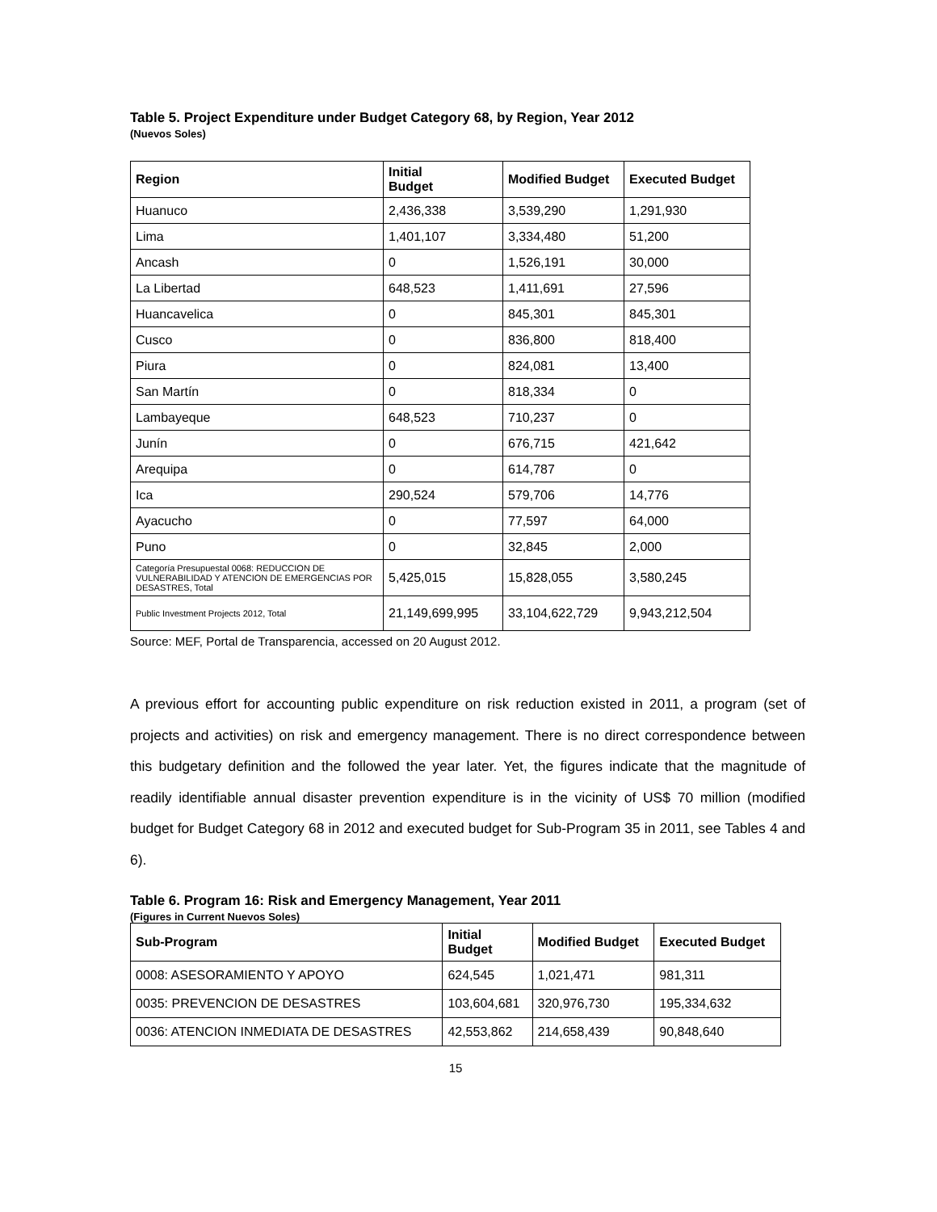Table 5. Project Expenditure under Budget Category 68, by Region, Year 2012
(Nuevos Soles)
| Region | Initial Budget | Modified Budget | Executed Budget |
| --- | --- | --- | --- |
| Huanuco | 2,436,338 | 3,539,290 | 1,291,930 |
| Lima | 1,401,107 | 3,334,480 | 51,200 |
| Ancash | 0 | 1,526,191 | 30,000 |
| La Libertad | 648,523 | 1,411,691 | 27,596 |
| Huancavelica | 0 | 845,301 | 845,301 |
| Cusco | 0 | 836,800 | 818,400 |
| Piura | 0 | 824,081 | 13,400 |
| San Martín | 0 | 818,334 | 0 |
| Lambayeque | 648,523 | 710,237 | 0 |
| Junín | 0 | 676,715 | 421,642 |
| Arequipa | 0 | 614,787 | 0 |
| Ica | 290,524 | 579,706 | 14,776 |
| Ayacucho | 0 | 77,597 | 64,000 |
| Puno | 0 | 32,845 | 2,000 |
| Categoría Presupuestal 0068: REDUCCION DE VULNERABILIDAD Y ATENCION DE EMERGENCIAS POR DESASTRES, Total | 5,425,015 | 15,828,055 | 3,580,245 |
| Public Investment Projects 2012, Total | 21,149,699,995 | 33,104,622,729 | 9,943,212,504 |
Source: MEF, Portal de Transparencia, accessed on 20 August 2012.
A previous effort for accounting public expenditure on risk reduction existed in 2011, a program (set of projects and activities) on risk and emergency management. There is no direct correspondence between this budgetary definition and the followed the year later. Yet, the figures indicate that the magnitude of readily identifiable annual disaster prevention expenditure is in the vicinity of US$ 70 million (modified budget for Budget Category 68 in 2012 and executed budget for Sub-Program 35 in 2011, see Tables 4 and 6).
Table 6. Program 16: Risk and Emergency Management, Year 2011
(Figures in Current Nuevos Soles)
| Sub-Program | Initial Budget | Modified Budget | Executed Budget |
| --- | --- | --- | --- |
| 0008: ASESORAMIENTO Y APOYO | 624,545 | 1,021,471 | 981,311 |
| 0035: PREVENCION DE DESASTRES | 103,604,681 | 320,976,730 | 195,334,632 |
| 0036: ATENCION INMEDIATA DE DESASTRES | 42,553,862 | 214,658,439 | 90,848,640 |
15